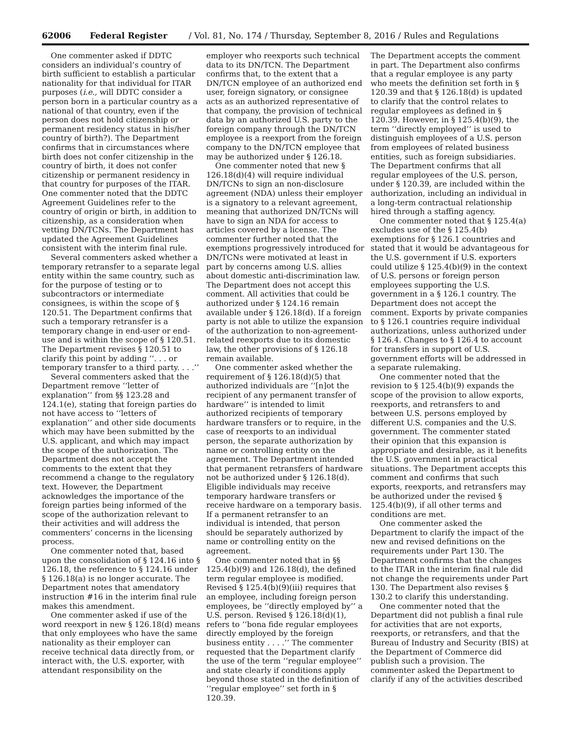62006 Federal Register / Vol. 81, No. 174 / Thursday, September 8, 2016 / Rules and Regulations
One commenter asked if DDTC considers an individual’s country of birth sufficient to establish a particular nationality for that individual for ITAR purposes (i.e., will DDTC consider a person born in a particular country as a national of that country, even if the person does not hold citizenship or permanent residency status in his/her country of birth?). The Department confirms that in circumstances where birth does not confer citizenship in the country of birth, it does not confer citizenship or permanent residency in that country for purposes of the ITAR. One commenter noted that the DDTC Agreement Guidelines refer to the country of origin or birth, in addition to citizenship, as a consideration when vetting DN/TCNs. The Department has updated the Agreement Guidelines consistent with the interim final rule.
Several commenters asked whether a temporary retransfer to a separate legal entity within the same country, such as for the purpose of testing or to subcontractors or intermediate consignees, is within the scope of § 120.51. The Department confirms that such a temporary retransfer is a temporary change in end-user or end-use and is within the scope of § 120.51. The Department revises § 120.51 to clarify this point by adding ‘‘. . . or temporary transfer to a third party. . . .’’
Several commenters asked that the Department remove ‘‘letter of explanation’’ from §§ 123.28 and 124.1(e), stating that foreign parties do not have access to ‘‘letters of explanation’’ and other side documents which may have been submitted by the U.S. applicant, and which may impact the scope of the authorization. The Department does not accept the comments to the extent that they recommend a change to the regulatory text. However, the Department acknowledges the importance of the foreign parties being informed of the scope of the authorization relevant to their activities and will address the commenters’ concerns in the licensing process.
One commenter noted that, based upon the consolidation of § 124.16 into § 126.18, the reference to § 124.16 under § 126.18(a) is no longer accurate. The Department notes that amendatory instruction #16 in the interim final rule makes this amendment.
One commenter asked if use of the word reexport in new § 126.18(d) means that only employees who have the same nationality as their employer can receive technical data directly from, or interact with, the U.S. exporter, with attendant responsibility on the
employer who reexports such technical data to its DN/TCN. The Department confirms that, to the extent that a DN/TCN employee of an authorized end user, foreign signatory, or consignee acts as an authorized representative of that company, the provision of technical data by an authorized U.S. party to the foreign company through the DN/TCN employee is a reexport from the foreign company to the DN/TCN employee that may be authorized under § 126.18.
One commenter noted that new § 126.18(d)(4) will require individual DN/TCNs to sign an non-disclosure agreement (NDA) unless their employer is a signatory to a relevant agreement, meaning that authorized DN/TCNs will have to sign an NDA for access to articles covered by a license. The commenter further noted that the exemptions progressively introduced for DN/TCNs were motivated at least in part by concerns among U.S. allies about domestic anti-discrimination law. The Department does not accept this comment. All activities that could be authorized under § 124.16 remain available under § 126.18(d). If a foreign party is not able to utilize the expansion of the authorization to non-agreement-related reexports due to its domestic law, the other provisions of § 126.18 remain available.
One commenter asked whether the requirement of § 126.18(d)(5) that authorized individuals are ‘‘[n]ot the recipient of any permanent transfer of hardware’’ is intended to limit authorized recipients of temporary hardware transfers or to require, in the case of reexports to an individual person, the separate authorization by name or controlling entity on the agreement. The Department intended that permanent retransfers of hardware not be authorized under § 126.18(d). Eligible individuals may receive temporary hardware transfers or receive hardware on a temporary basis. If a permanent retransfer to an individual is intended, that person should be separately authorized by name or controlling entity on the agreement.
One commenter noted that in §§ 125.4(b)(9) and 126.18(d), the defined term regular employee is modified. Revised § 125.4(b)(9)(iii) requires that an employee, including foreign person employees, be ‘‘directly employed by’’ a U.S. person. Revised § 126.18(d)(1), refers to ‘‘bona fide regular employees directly employed by the foreign business entity . . . .’’ The commenter requested that the Department clarify the use of the term ‘‘regular employee’’ and state clearly if conditions apply beyond those stated in the definition of ‘‘regular employee’’ set forth in § 120.39.
The Department accepts the comment in part. The Department also confirms that a regular employee is any party who meets the definition set forth in § 120.39 and that § 126.18(d) is updated to clarify that the control relates to regular employees as defined in § 120.39. However, in § 125.4(b)(9), the term ‘‘directly employed’’ is used to distinguish employees of a U.S. person from employees of related business entities, such as foreign subsidiaries. The Department confirms that all regular employees of the U.S. person, under § 120.39, are included within the authorization, including an individual in a long-term contractual relationship hired through a staffing agency.
One commenter noted that § 125.4(a) excludes use of the § 125.4(b) exemptions for § 126.1 countries and stated that it would be advantageous for the U.S. government if U.S. exporters could utilize § 125.4(b)(9) in the context of U.S. persons or foreign person employees supporting the U.S. government in a § 126.1 country. The Department does not accept the comment. Exports by private companies to § 126.1 countries require individual authorizations, unless authorized under § 126.4. Changes to § 126.4 to account for transfers in support of U.S. government efforts will be addressed in a separate rulemaking.
One commenter noted that the revision to § 125.4(b)(9) expands the scope of the provision to allow exports, reexports, and retransfers to and between U.S. persons employed by different U.S. companies and the U.S. government. The commenter stated their opinion that this expansion is appropriate and desirable, as it benefits the U.S. government in practical situations. The Department accepts this comment and confirms that such exports, reexports, and retransfers may be authorized under the revised § 125.4(b)(9), if all other terms and conditions are met.
One commenter asked the Department to clarify the impact of the new and revised definitions on the requirements under Part 130. The Department confirms that the changes to the ITAR in the interim final rule did not change the requirements under Part 130. The Department also revises § 130.2 to clarify this understanding.
One commenter noted that the Department did not publish a final rule for activities that are not exports, reexports, or retransfers, and that the Bureau of Industry and Security (BIS) at the Department of Commerce did publish such a provision. The commenter asked the Department to clarify if any of the activities described